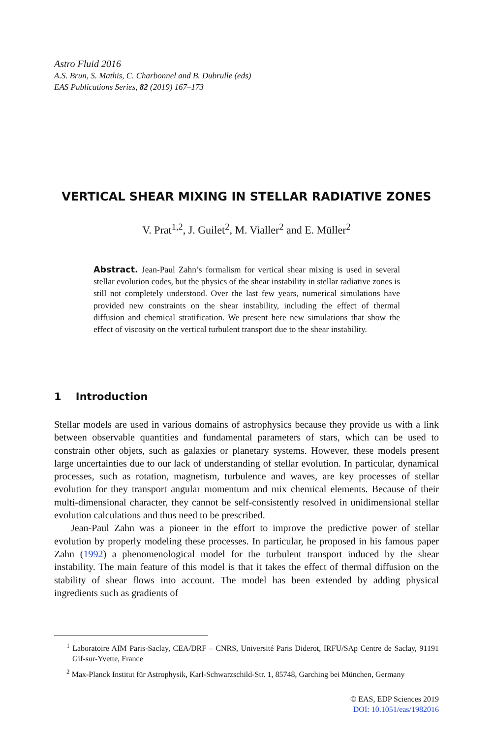Astro Fluid 2016
A.S. Brun, S. Mathis, C. Charbonnel and B. Dubrulle (eds)
EAS Publications Series, 82 (2019) 167–173
VERTICAL SHEAR MIXING IN STELLAR RADIATIVE ZONES
V. Prat<sup>1,2</sup>, J. Guilet<sup>2</sup>, M. Vialler<sup>2</sup> and E. Müller<sup>2</sup>
Abstract. Jean-Paul Zahn’s formalism for vertical shear mixing is used in several stellar evolution codes, but the physics of the shear instability in stellar radiative zones is still not completely understood. Over the last few years, numerical simulations have provided new constraints on the shear instability, including the effect of thermal diffusion and chemical stratification. We present here new simulations that show the effect of viscosity on the vertical turbulent transport due to the shear instability.
1 Introduction
Stellar models are used in various domains of astrophysics because they provide us with a link between observable quantities and fundamental parameters of stars, which can be used to constrain other objets, such as galaxies or planetary systems. However, these models present large uncertainties due to our lack of understanding of stellar evolution. In particular, dynamical processes, such as rotation, magnetism, turbulence and waves, are key processes of stellar evolution for they transport angular momentum and mix chemical elements. Because of their multi-dimensional character, they cannot be self-consistently resolved in unidimensional stellar evolution calculations and thus need to be prescribed.
Jean-Paul Zahn was a pioneer in the effort to improve the predictive power of stellar evolution by properly modeling these processes. In particular, he proposed in his famous paper Zahn (1992) a phenomenological model for the turbulent transport induced by the shear instability. The main feature of this model is that it takes the effect of thermal diffusion on the stability of shear flows into account. The model has been extended by adding physical ingredients such as gradients of
<sup>1</sup> Laboratoire AIM Paris-Saclay, CEA/DRF – CNRS, Université Paris Diderot, IRFU/SAp Centre de Saclay, 91191 Gif-sur-Yvette, France
<sup>2</sup> Max-Planck Institut für Astrophysik, Karl-Schwarzschild-Str. 1, 85748, Garching bei München, Germany
© EAS, EDP Sciences 2019
DOI: 10.1051/eas/1982016